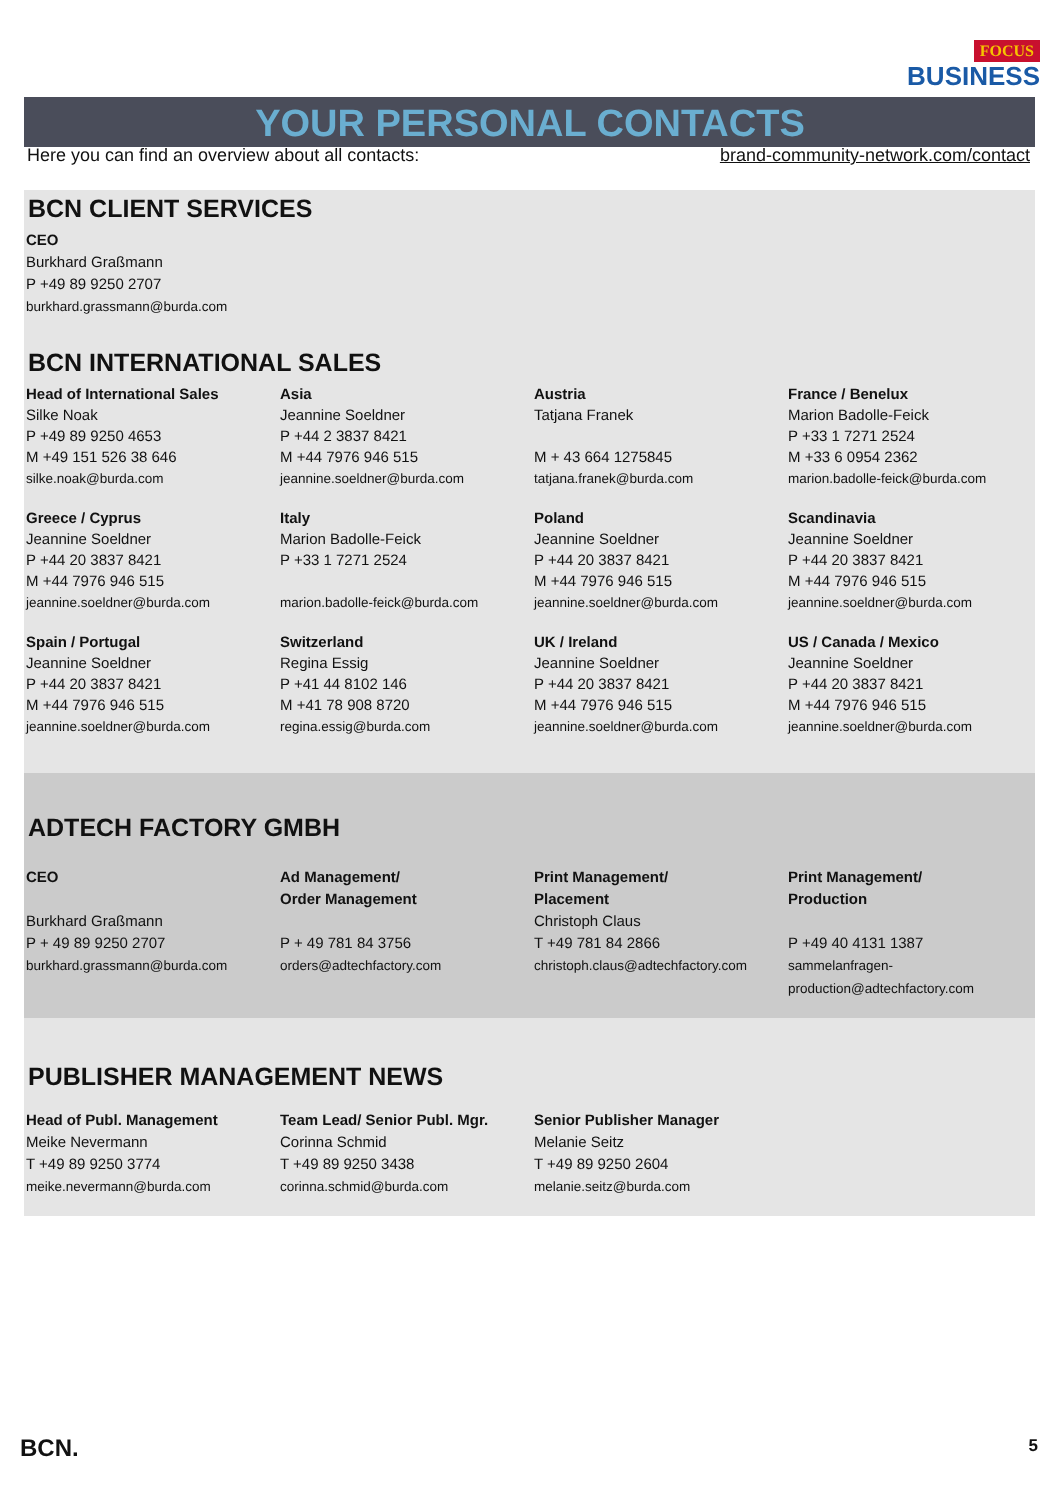FOCUS
BUSINESS
YOUR PERSONAL CONTACTS
Here you can find an overview about all contacts: brand-community-network.com/contact
BCN CLIENT SERVICES
CEO
Burkhard Graßmann
P +49 89 9250 2707
burkhard.grassmann@burda.com
BCN INTERNATIONAL SALES
Head of International Sales
Silke Noak
P +49 89 9250 4653
M +49 151 526 38 646
silke.noak@burda.com
Asia
Jeannine Soeldner
P +44 2 3837 8421
M +44 7976 946 515
jeannine.soeldner@burda.com
Austria
Tatjana Franek
M + 43 664 1275845
tatjana.franek@burda.com
France / Benelux
Marion Badolle-Feick
P +33 1 7271 2524
M +33 6 0954 2362
marion.badolle-feick@burda.com
Greece / Cyprus
Jeannine Soeldner
P +44 20 3837 8421
M +44 7976 946 515
jeannine.soeldner@burda.com
Italy
Marion Badolle-Feick
P +33 1 7271 2524
marion.badolle-feick@burda.com
Poland
Jeannine Soeldner
P +44 20 3837 8421
M +44 7976 946 515
jeannine.soeldner@burda.com
Scandinavia
Jeannine Soeldner
P +44 20 3837 8421
M +44 7976 946 515
jeannine.soeldner@burda.com
Spain / Portugal
Jeannine Soeldner
P +44 20 3837 8421
M +44 7976 946 515
jeannine.soeldner@burda.com
Switzerland
Regina Essig
P +41 44 8102 146
M +41 78 908 8720
regina.essig@burda.com
UK / Ireland
Jeannine Soeldner
P +44 20 3837 8421
M +44 7976 946 515
jeannine.soeldner@burda.com
US / Canada / Mexico
Jeannine Soeldner
P +44 20 3837 8421
M +44 7976 946 515
jeannine.soeldner@burda.com
ADTECH FACTORY GMBH
CEO
Burkhard Graßmann
P + 49 89 9250 2707
burkhard.grassmann@burda.com
Ad Management/
Order Management
P + 49 781 84 3756
orders@adtechfactory.com
Print Management/
Placement
Christoph Claus
T +49 781 84 2866
christoph.claus@adtechfactory.com
Print Management/
Production
P +49 40 4131 1387
sammelanfragen-
production@adtechfactory.com
PUBLISHER MANAGEMENT NEWS
Head of Publ. Management
Meike Nevermann
T +49 89 9250 3774
meike.nevermann@burda.com
Team Lead/ Senior Publ. Mgr.
Corinna Schmid
T +49 89 9250 3438
corinna.schmid@burda.com
Senior Publisher Manager
Melanie Seitz
T +49 89 9250 2604
melanie.seitz@burda.com
BCN. 5